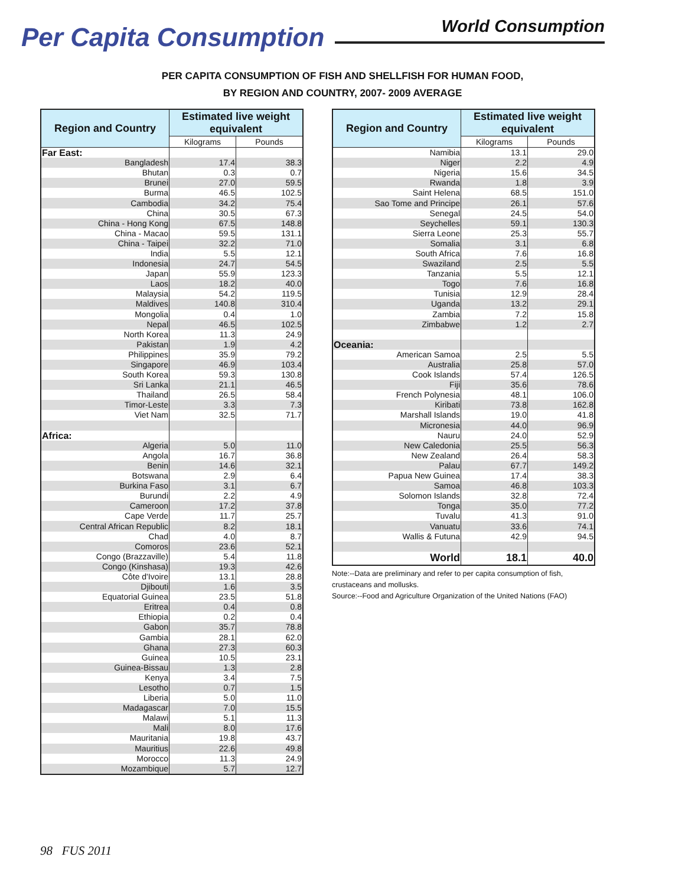Per Capita Consumption
World Consumption
PER CAPITA CONSUMPTION OF FISH AND SHELLFISH FOR HUMAN FOOD,
BY REGION AND COUNTRY, 2007- 2009 AVERAGE
| Region and Country | Estimated live weight equivalent | |
| --- | --- | --- |
| | Kilograms | Pounds |
| Far East: | | |
| Bangladesh | 17.4 | 38.3 |
| Bhutan | 0.3 | 0.7 |
| Brunei | 27.0 | 59.5 |
| Burma | 46.5 | 102.5 |
| Cambodia | 34.2 | 75.4 |
| China | 30.5 | 67.3 |
| China - Hong Kong | 67.5 | 148.8 |
| China - Macao | 59.5 | 131.1 |
| China - Taipei | 32.2 | 71.0 |
| India | 5.5 | 12.1 |
| Indonesia | 24.7 | 54.5 |
| Japan | 55.9 | 123.3 |
| Laos | 18.2 | 40.0 |
| Malaysia | 54.2 | 119.5 |
| Maldives | 140.8 | 310.4 |
| Mongolia | 0.4 | 1.0 |
| Nepal | 46.5 | 102.5 |
| North Korea | 11.3 | 24.9 |
| Pakistan | 1.9 | 4.2 |
| Philippines | 35.9 | 79.2 |
| Singapore | 46.9 | 103.4 |
| South Korea | 59.3 | 130.8 |
| Sri Lanka | 21.1 | 46.5 |
| Thailand | 26.5 | 58.4 |
| Timor-Leste | 3.3 | 7.3 |
| Viet Nam | 32.5 | 71.7 |
| Africa: | | |
| Algeria | 5.0 | 11.0 |
| Angola | 16.7 | 36.8 |
| Benin | 14.6 | 32.1 |
| Botswana | 2.9 | 6.4 |
| Burkina Faso | 3.1 | 6.7 |
| Burundi | 2.2 | 4.9 |
| Cameroon | 17.2 | 37.8 |
| Cape Verde | 11.7 | 25.7 |
| Central African Republic | 8.2 | 18.1 |
| Chad | 4.0 | 8.7 |
| Comoros | 23.6 | 52.1 |
| Congo (Brazzaville) | 5.4 | 11.8 |
| Congo (Kinshasa) | 19.3 | 42.6 |
| Côte d'Ivoire | 13.1 | 28.8 |
| Djibouti | 1.6 | 3.5 |
| Equatorial Guinea | 23.5 | 51.8 |
| Eritrea | 0.4 | 0.8 |
| Ethiopia | 0.2 | 0.4 |
| Gabon | 35.7 | 78.8 |
| Gambia | 28.1 | 62.0 |
| Ghana | 27.3 | 60.3 |
| Guinea | 10.5 | 23.1 |
| Guinea-Bissau | 1.3 | 2.8 |
| Kenya | 3.4 | 7.5 |
| Lesotho | 0.7 | 1.5 |
| Liberia | 5.0 | 11.0 |
| Madagascar | 7.0 | 15.5 |
| Malawi | 5.1 | 11.3 |
| Mali | 8.0 | 17.6 |
| Mauritania | 19.8 | 43.7 |
| Mauritius | 22.6 | 49.8 |
| Morocco | 11.3 | 24.9 |
| Mozambique | 5.7 | 12.7 |
| Region and Country | Estimated live weight equivalent | |
| --- | --- | --- |
| | Kilograms | Pounds |
| Namibia | 13.1 | 29.0 |
| Niger | 2.2 | 4.9 |
| Nigeria | 15.6 | 34.5 |
| Rwanda | 1.8 | 3.9 |
| Saint Helena | 68.5 | 151.0 |
| Sao Tome and Principe | 26.1 | 57.6 |
| Senegal | 24.5 | 54.0 |
| Seychelles | 59.1 | 130.3 |
| Sierra Leone | 25.3 | 55.7 |
| Somalia | 3.1 | 6.8 |
| South Africa | 7.6 | 16.8 |
| Swaziland | 2.5 | 5.5 |
| Tanzania | 5.5 | 12.1 |
| Togo | 7.6 | 16.8 |
| Tunisia | 12.9 | 28.4 |
| Uganda | 13.2 | 29.1 |
| Zambia | 7.2 | 15.8 |
| Zimbabwe | 1.2 | 2.7 |
| Oceania: | | |
| American Samoa | 2.5 | 5.5 |
| Australia | 25.8 | 57.0 |
| Cook Islands | 57.4 | 126.5 |
| Fiji | 35.6 | 78.6 |
| French Polynesia | 48.1 | 106.0 |
| Kiribati | 73.8 | 162.8 |
| Marshall Islands | 19.0 | 41.8 |
| Micronesia | 44.0 | 96.9 |
| Nauru | 24.0 | 52.9 |
| New Caledonia | 25.5 | 56.3 |
| New Zealand | 26.4 | 58.3 |
| Palau | 67.7 | 149.2 |
| Papua New Guinea | 17.4 | 38.3 |
| Samoa | 46.8 | 103.3 |
| Solomon Islands | 32.8 | 72.4 |
| Tonga | 35.0 | 77.2 |
| Tuvalu | 41.3 | 91.0 |
| Vanuatu | 33.6 | 74.1 |
| Wallis & Futuna | 42.9 | 94.5 |
| World | 18.1 | 40.0 |
Note:--Data are preliminary and refer to per capita consumption of fish, crustaceans and mollusks.
Source:--Food and Agriculture Organization of the United Nations (FAO)
98 FUS 2011